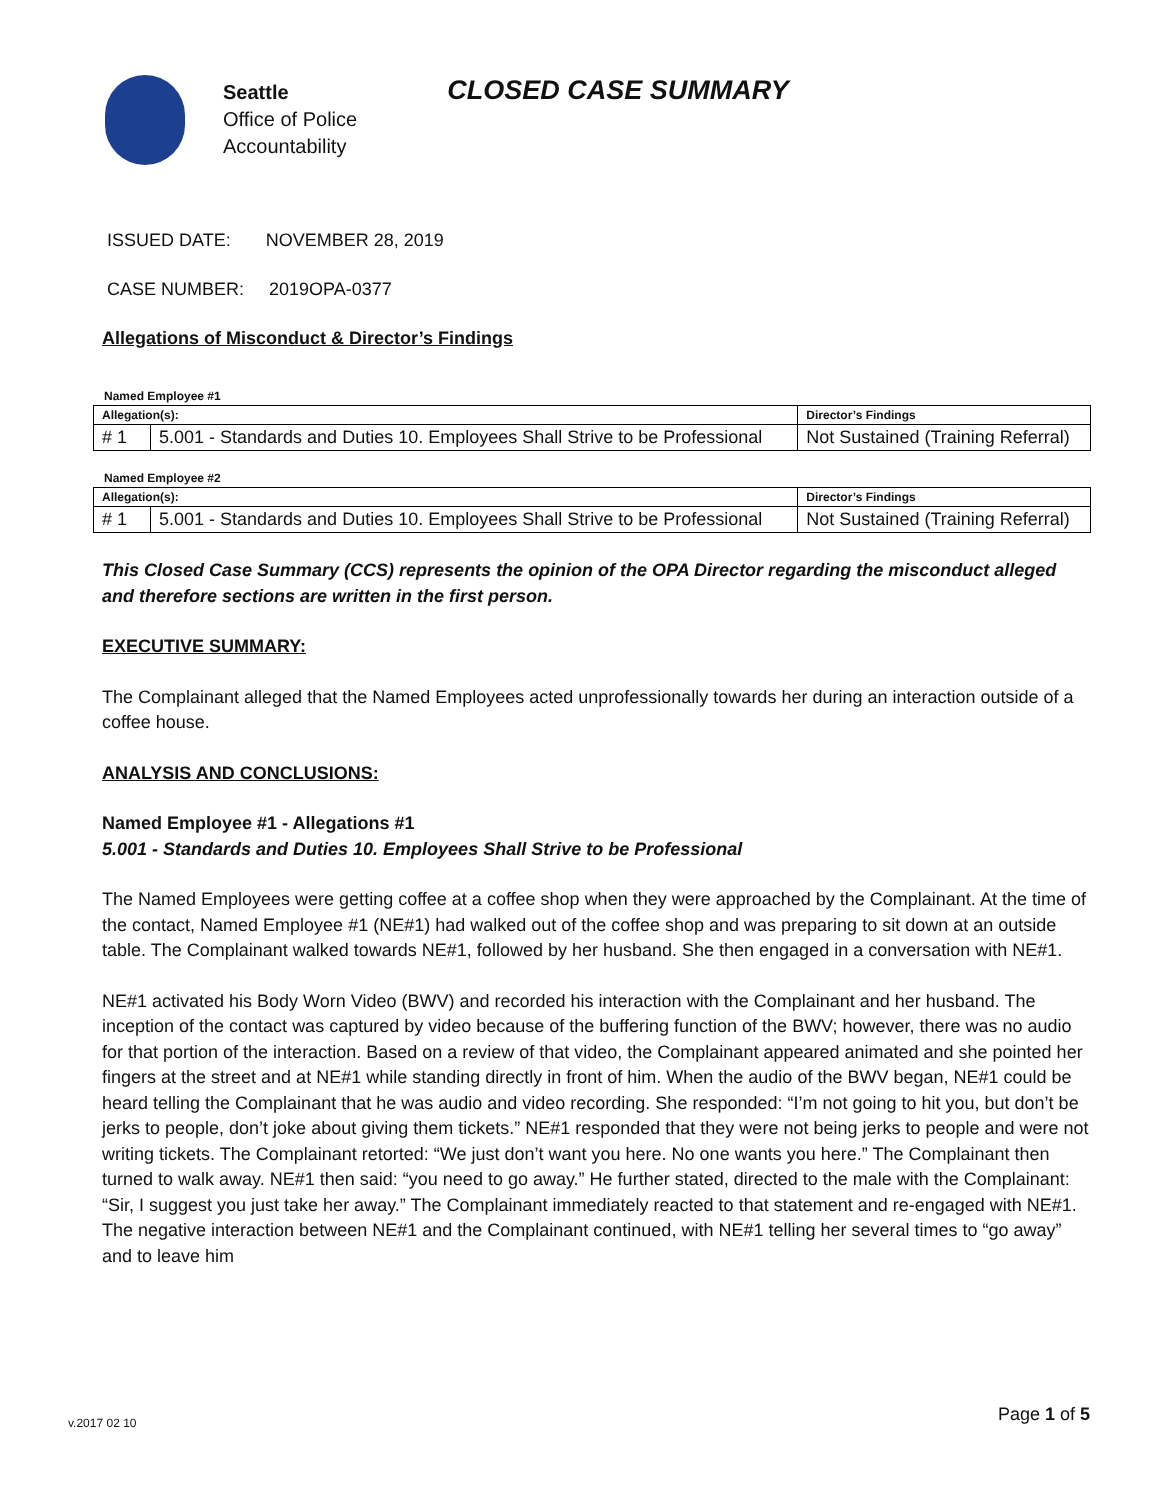Seattle
Office of Police
Accountability
CLOSED CASE SUMMARY
ISSUED DATE: NOVEMBER 28, 2019
CASE NUMBER: 2019OPA-0377
Allegations of Misconduct & Director’s Findings
Named Employee #1
| Allegation(s): | | Director’s Findings |
| --- | --- | --- |
| # 1 | 5.001 - Standards and Duties 10. Employees Shall Strive to be Professional | Not Sustained (Training Referral) |
Named Employee #2
| Allegation(s): | | Director’s Findings |
| --- | --- | --- |
| # 1 | 5.001 - Standards and Duties 10. Employees Shall Strive to be Professional | Not Sustained (Training Referral) |
This Closed Case Summary (CCS) represents the opinion of the OPA Director regarding the misconduct alleged and therefore sections are written in the first person.
EXECUTIVE SUMMARY:
The Complainant alleged that the Named Employees acted unprofessionally towards her during an interaction outside of a coffee house.
ANALYSIS AND CONCLUSIONS:
Named Employee #1 - Allegations #1
5.001 - Standards and Duties 10. Employees Shall Strive to be Professional
The Named Employees were getting coffee at a coffee shop when they were approached by the Complainant. At the time of the contact, Named Employee #1 (NE#1) had walked out of the coffee shop and was preparing to sit down at an outside table. The Complainant walked towards NE#1, followed by her husband. She then engaged in a conversation with NE#1.
NE#1 activated his Body Worn Video (BWV) and recorded his interaction with the Complainant and her husband. The inception of the contact was captured by video because of the buffering function of the BWV; however, there was no audio for that portion of the interaction. Based on a review of that video, the Complainant appeared animated and she pointed her fingers at the street and at NE#1 while standing directly in front of him. When the audio of the BWV began, NE#1 could be heard telling the Complainant that he was audio and video recording. She responded: “I’m not going to hit you, but don’t be jerks to people, don’t joke about giving them tickets.” NE#1 responded that they were not being jerks to people and were not writing tickets. The Complainant retorted: “We just don’t want you here. No one wants you here.” The Complainant then turned to walk away. NE#1 then said: “you need to go away.” He further stated, directed to the male with the Complainant: “Sir, I suggest you just take her away.” The Complainant immediately reacted to that statement and re-engaged with NE#1. The negative interaction between NE#1 and the Complainant continued, with NE#1 telling her several times to “go away” and to leave him
Page 1 of 5 v.2017 02 10